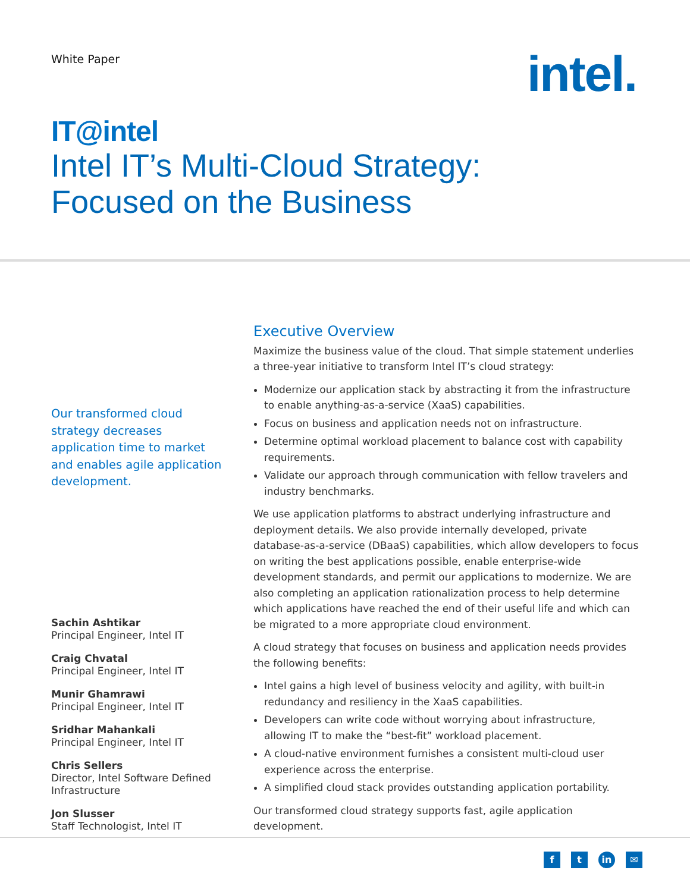White Paper
intel.
IT@intel
Intel IT’s Multi-Cloud Strategy:
Focused on the Business
Our transformed cloud strategy decreases application time to market and enables agile application development.
Sachin Ashtikar
Principal Engineer, Intel IT
Craig Chvatal
Principal Engineer, Intel IT
Munir Ghamrawi
Principal Engineer, Intel IT
Sridhar Mahankali
Principal Engineer, Intel IT
Chris Sellers
Director, Intel Software Defined Infrastructure
Jon Slusser
Staff Technologist, Intel IT
Executive Overview
Maximize the business value of the cloud. That simple statement underlies a three-year initiative to transform Intel IT’s cloud strategy:
Modernize our application stack by abstracting it from the infrastructure to enable anything-as-a-service (XaaS) capabilities.
Focus on business and application needs not on infrastructure.
Determine optimal workload placement to balance cost with capability requirements.
Validate our approach through communication with fellow travelers and industry benchmarks.
We use application platforms to abstract underlying infrastructure and deployment details. We also provide internally developed, private database-as-a-service (DBaaS) capabilities, which allow developers to focus on writing the best applications possible, enable enterprise-wide development standards, and permit our applications to modernize. We are also completing an application rationalization process to help determine which applications have reached the end of their useful life and which can be migrated to a more appropriate cloud environment.
A cloud strategy that focuses on business and application needs provides the following benefits:
Intel gains a high level of business velocity and agility, with built-in redundancy and resiliency in the XaaS capabilities.
Developers can write code without worrying about infrastructure, allowing IT to make the “best-fit” workload placement.
A cloud-native environment furnishes a consistent multi-cloud user experience across the enterprise.
A simplified cloud stack provides outstanding application portability.
Our transformed cloud strategy supports fast, agile application development.
ft in ✉